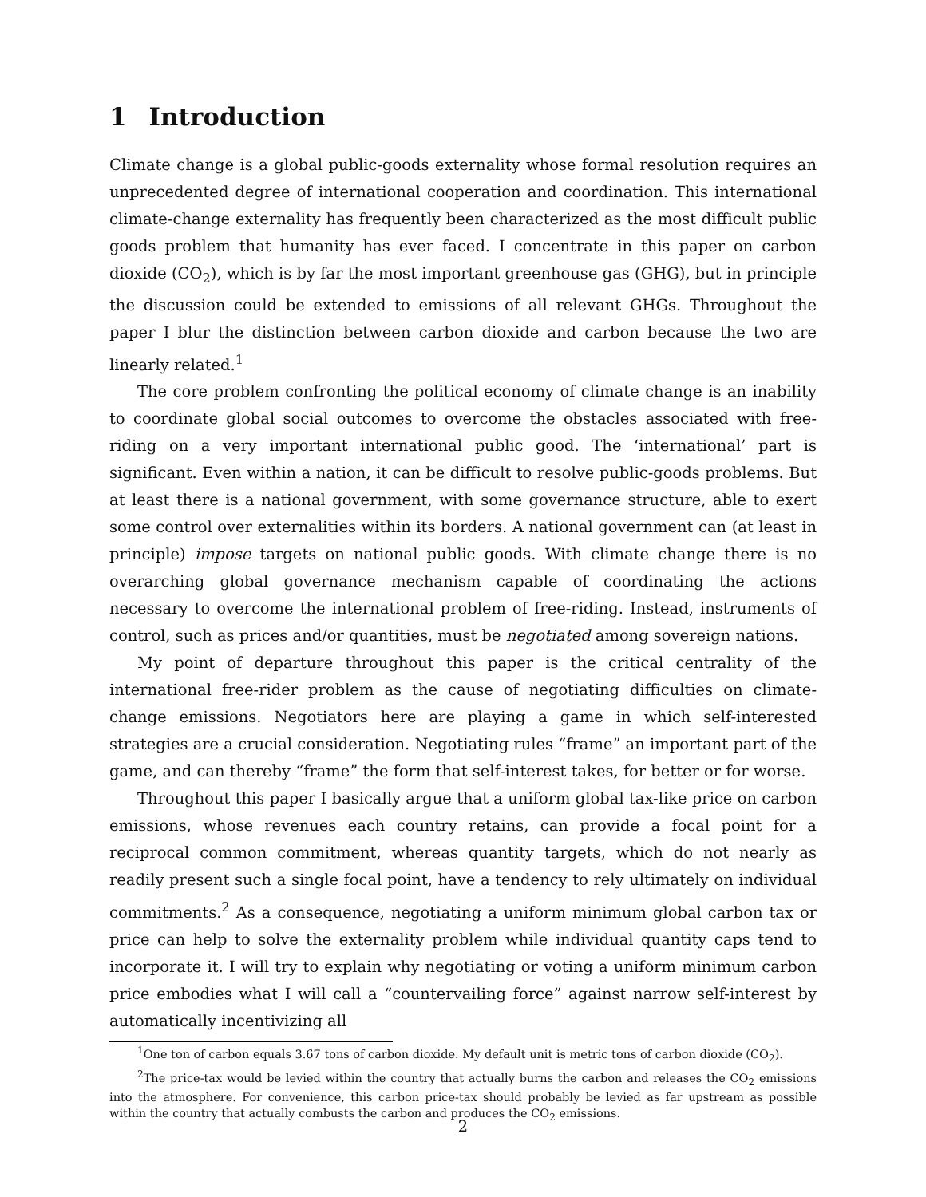1 Introduction
Climate change is a global public-goods externality whose formal resolution requires an unprecedented degree of international cooperation and coordination. This international climate-change externality has frequently been characterized as the most difficult public goods problem that humanity has ever faced. I concentrate in this paper on carbon dioxide (CO<sub>2</sub>), which is by far the most important greenhouse gas (GHG), but in principle the discussion could be extended to emissions of all relevant GHGs. Throughout the paper I blur the distinction between carbon dioxide and carbon because the two are linearly related.<sup>1</sup>
The core problem confronting the political economy of climate change is an inability to coordinate global social outcomes to overcome the obstacles associated with free-riding on a very important international public good. The ‘international’ part is significant. Even within a nation, it can be difficult to resolve public-goods problems. But at least there is a national government, with some governance structure, able to exert some control over externalities within its borders. A national government can (at least in principle) impose targets on national public goods. With climate change there is no overarching global governance mechanism capable of coordinating the actions necessary to overcome the international problem of free-riding. Instead, instruments of control, such as prices and/or quantities, must be negotiated among sovereign nations.
My point of departure throughout this paper is the critical centrality of the international free-rider problem as the cause of negotiating difficulties on climate-change emissions. Negotiators here are playing a game in which self-interested strategies are a crucial consideration. Negotiating rules “frame” an important part of the game, and can thereby “frame” the form that self-interest takes, for better or for worse.
Throughout this paper I basically argue that a uniform global tax-like price on carbon emissions, whose revenues each country retains, can provide a focal point for a reciprocal common commitment, whereas quantity targets, which do not nearly as readily present such a single focal point, have a tendency to rely ultimately on individual commitments.<sup>2</sup> As a consequence, negotiating a uniform minimum global carbon tax or price can help to solve the externality problem while individual quantity caps tend to incorporate it. I will try to explain why negotiating or voting a uniform minimum carbon price embodies what I will call a “countervailing force” against narrow self-interest by automatically incentivizing all
<sup>1</sup> One ton of carbon equals 3.67 tons of carbon dioxide. My default unit is metric tons of carbon dioxide (CO<sub>2</sub>).
<sup>2</sup> The price-tax would be levied within the country that actually burns the carbon and releases the CO<sub>2</sub> emissions into the atmosphere. For convenience, this carbon price-tax should probably be levied as far upstream as possible within the country that actually combusts the carbon and produces the CO<sub>2</sub> emissions.
2